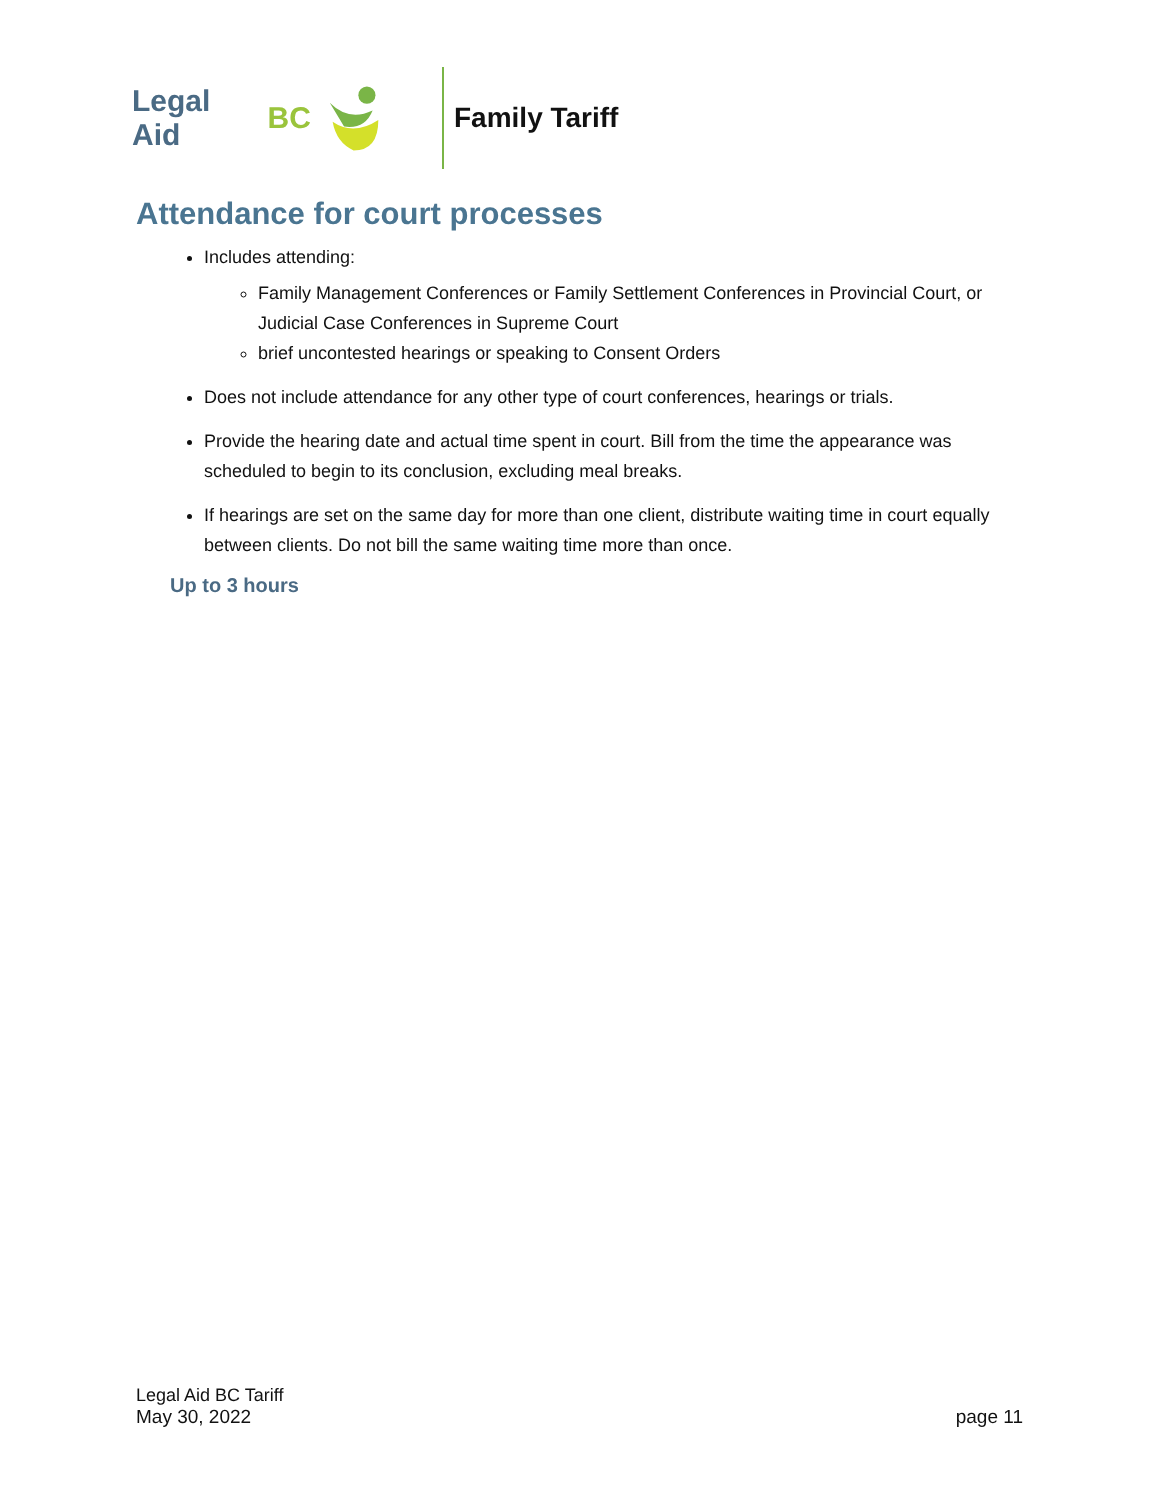Legal Aid BC Family Tariff
Attendance for court processes
Includes attending:
Family Management Conferences or Family Settlement Conferences in Provincial Court, or Judicial Case Conferences in Supreme Court
brief uncontested hearings or speaking to Consent Orders
Does not include attendance for any other type of court conferences, hearings or trials.
Provide the hearing date and actual time spent in court. Bill from the time the appearance was scheduled to begin to its conclusion, excluding meal breaks.
If hearings are set on the same day for more than one client, distribute waiting time in court equally between clients. Do not bill the same waiting time more than once.
Up to 3 hours
Legal Aid BC Tariff
May 30, 2022 page 11